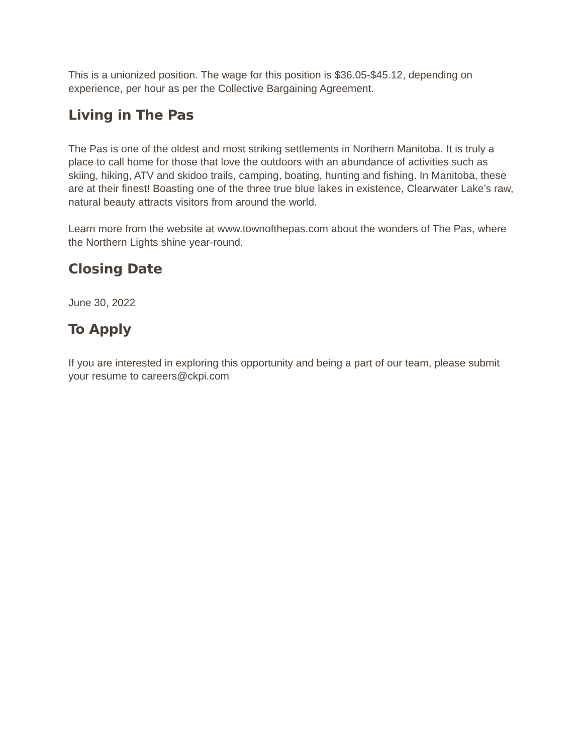This is a unionized position. The wage for this position is $36.05-$45.12, depending on experience, per hour as per the Collective Bargaining Agreement.
Living in The Pas
The Pas is one of the oldest and most striking settlements in Northern Manitoba. It is truly a place to call home for those that love the outdoors with an abundance of activities such as skiing, hiking, ATV and skidoo trails, camping, boating, hunting and fishing. In Manitoba, these are at their finest! Boasting one of the three true blue lakes in existence, Clearwater Lake’s raw, natural beauty attracts visitors from around the world.
Learn more from the website at www.townofthepas.com about the wonders of The Pas, where the Northern Lights shine year-round.
Closing Date
June 30, 2022
To Apply
If you are interested in exploring this opportunity and being a part of our team, please submit your resume to careers@ckpi.com